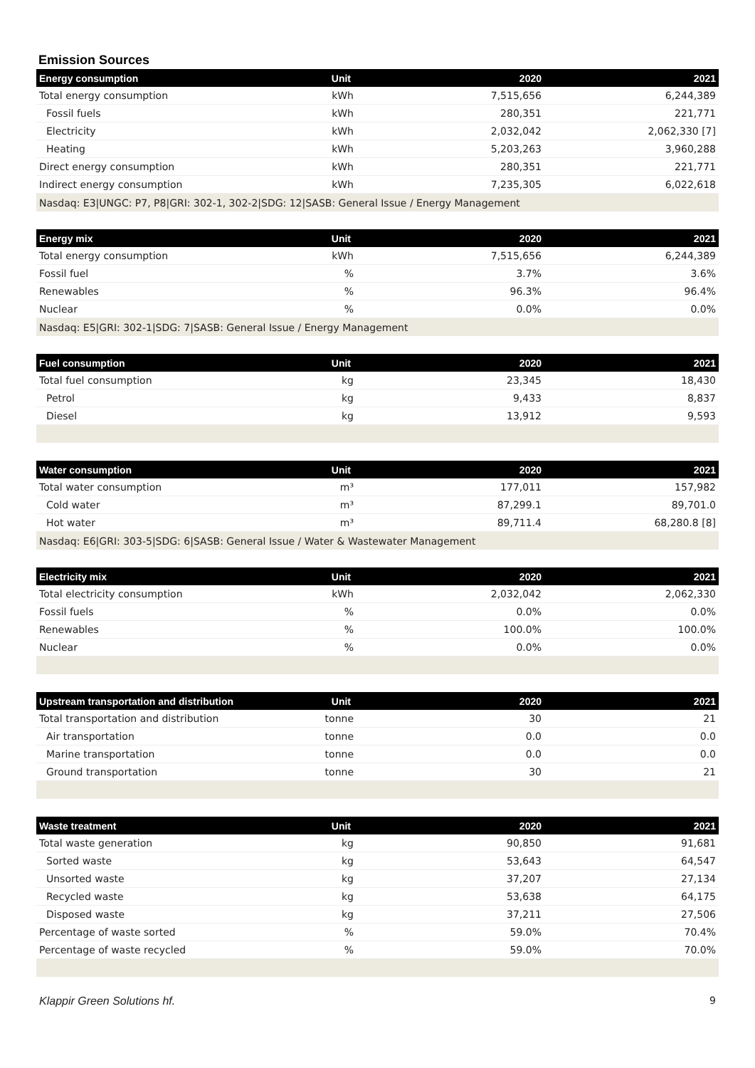Emission Sources
| Energy consumption | Unit | 2020 | 2021 |
| --- | --- | --- | --- |
| Total energy consumption | kWh | 7,515,656 | 6,244,389 |
| Fossil fuels | kWh | 280,351 | 221,771 |
| Electricity | kWh | 2,032,042 | 2,062,330 [7] |
| Heating | kWh | 5,203,263 | 3,960,288 |
| Direct energy consumption | kWh | 280,351 | 221,771 |
| Indirect energy consumption | kWh | 7,235,305 | 6,022,618 |
| Nasdaq: E3/UNGC: P7, P8/GRI: 302-1, 302-2/SDG: 12/SASB: General Issue / Energy Management | | | |
| Energy mix | Unit | 2020 | 2021 |
| --- | --- | --- | --- |
| Total energy consumption | kWh | 7,515,656 | 6,244,389 |
| Fossil fuel | % | 3.7% | 3.6% |
| Renewables | % | 96.3% | 96.4% |
| Nuclear | % | 0.0% | 0.0% |
| Nasdaq: E5/GRI: 302-1/SDG: 7/SASB: General Issue / Energy Management | | | |
| Fuel consumption | Unit | 2020 | 2021 |
| --- | --- | --- | --- |
| Total fuel consumption | kg | 23,345 | 18,430 |
| Petrol | kg | 9,433 | 8,837 |
| Diesel | kg | 13,912 | 9,593 |
| Water consumption | Unit | 2020 | 2021 |
| --- | --- | --- | --- |
| Total water consumption | m³ | 177,011 | 157,982 |
| Cold water | m³ | 87,299.1 | 89,701.0 |
| Hot water | m³ | 89,711.4 | 68,280.8 [8] |
| Nasdaq: E6/GRI: 303-5/SDG: 6/SASB: General Issue / Water & Wastewater Management | | | |
| Electricity mix | Unit | 2020 | 2021 |
| --- | --- | --- | --- |
| Total electricity consumption | kWh | 2,032,042 | 2,062,330 |
| Fossil fuels | % | 0.0% | 0.0% |
| Renewables | % | 100.0% | 100.0% |
| Nuclear | % | 0.0% | 0.0% |
| Upstream transportation and distribution | Unit | 2020 | 2021 |
| --- | --- | --- | --- |
| Total transportation and distribution | tonne | 30 | 21 |
| Air transportation | tonne | 0.0 | 0.0 |
| Marine transportation | tonne | 0.0 | 0.0 |
| Ground transportation | tonne | 30 | 21 |
| Waste treatment | Unit | 2020 | 2021 |
| --- | --- | --- | --- |
| Total waste generation | kg | 90,850 | 91,681 |
| Sorted waste | kg | 53,643 | 64,547 |
| Unsorted waste | kg | 37,207 | 27,134 |
| Recycled waste | kg | 53,638 | 64,175 |
| Disposed waste | kg | 37,211 | 27,506 |
| Percentage of waste sorted | % | 59.0% | 70.4% |
| Percentage of waste recycled | % | 59.0% | 70.0% |
Klappir Green Solutions hf. 9